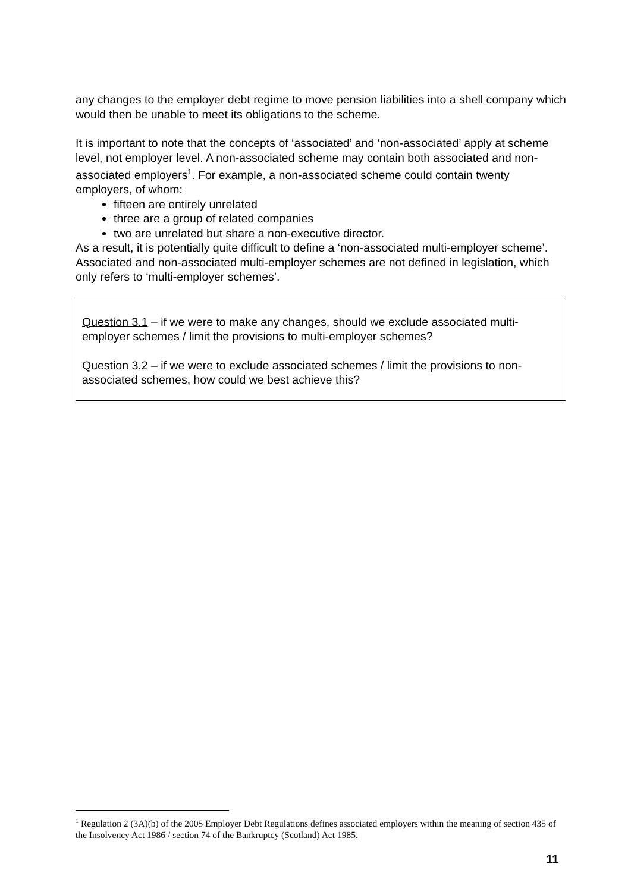any changes to the employer debt regime to move pension liabilities into a shell company which would then be unable to meet its obligations to the scheme.
It is important to note that the concepts of ‘associated’ and ‘non-associated’ apply at scheme level, not employer level. A non-associated scheme may contain both associated and non-associated employers<sup>1</sup>. For example, a non-associated scheme could contain twenty employers, of whom:
fifteen are entirely unrelated
three are a group of related companies
two are unrelated but share a non-executive director.
As a result, it is potentially quite difficult to define a ‘non-associated multi-employer scheme’. Associated and non-associated multi-employer schemes are not defined in legislation, which only refers to ‘multi-employer schemes’.
Question 3.1 – if we were to make any changes, should we exclude associated multi-employer schemes / limit the provisions to multi-employer schemes?
Question 3.2 – if we were to exclude associated schemes / limit the provisions to non-associated schemes, how could we best achieve this?
<sup>1</sup> Regulation 2 (3A)(b) of the 2005 Employer Debt Regulations defines associated employers within the meaning of section 435 of the Insolvency Act 1986 / section 74 of the Bankruptcy (Scotland) Act 1985.
11